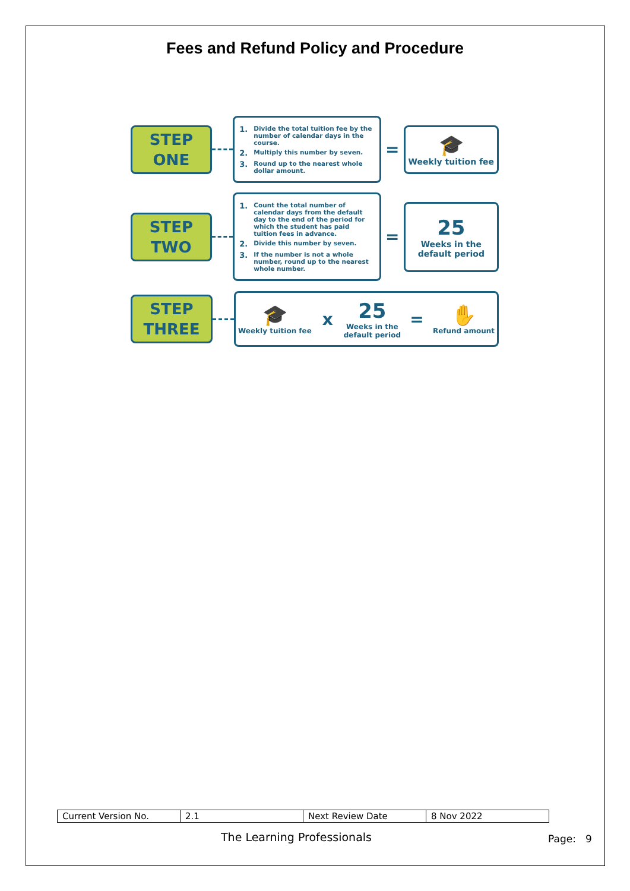Fees and Refund Policy and Procedure
STEP
ONE
1. Divide the total tuition fee by the number of calendar days in the course.
2. Multiply this number by seven.
3. Round up to the nearest whole dollar amount.
=
🎓
Weekly tuition fee
STEP
TWO
1. Count the total number of calendar days from the default day to the end of the period for which the student has paid tuition fees in advance.
2. Divide this number by seven.
3. If the number is not a whole number, round up to the nearest whole number.
=
25
Weeks in the
default period
STEP
THREE
🎓
Weekly tuition fee
x
25
Weeks in the
default period
=
✋
Refund amount
| Current Version No. | 2.1 | Next Review Date | 8 Nov 2022 |
The Learning Professionals Page: 9